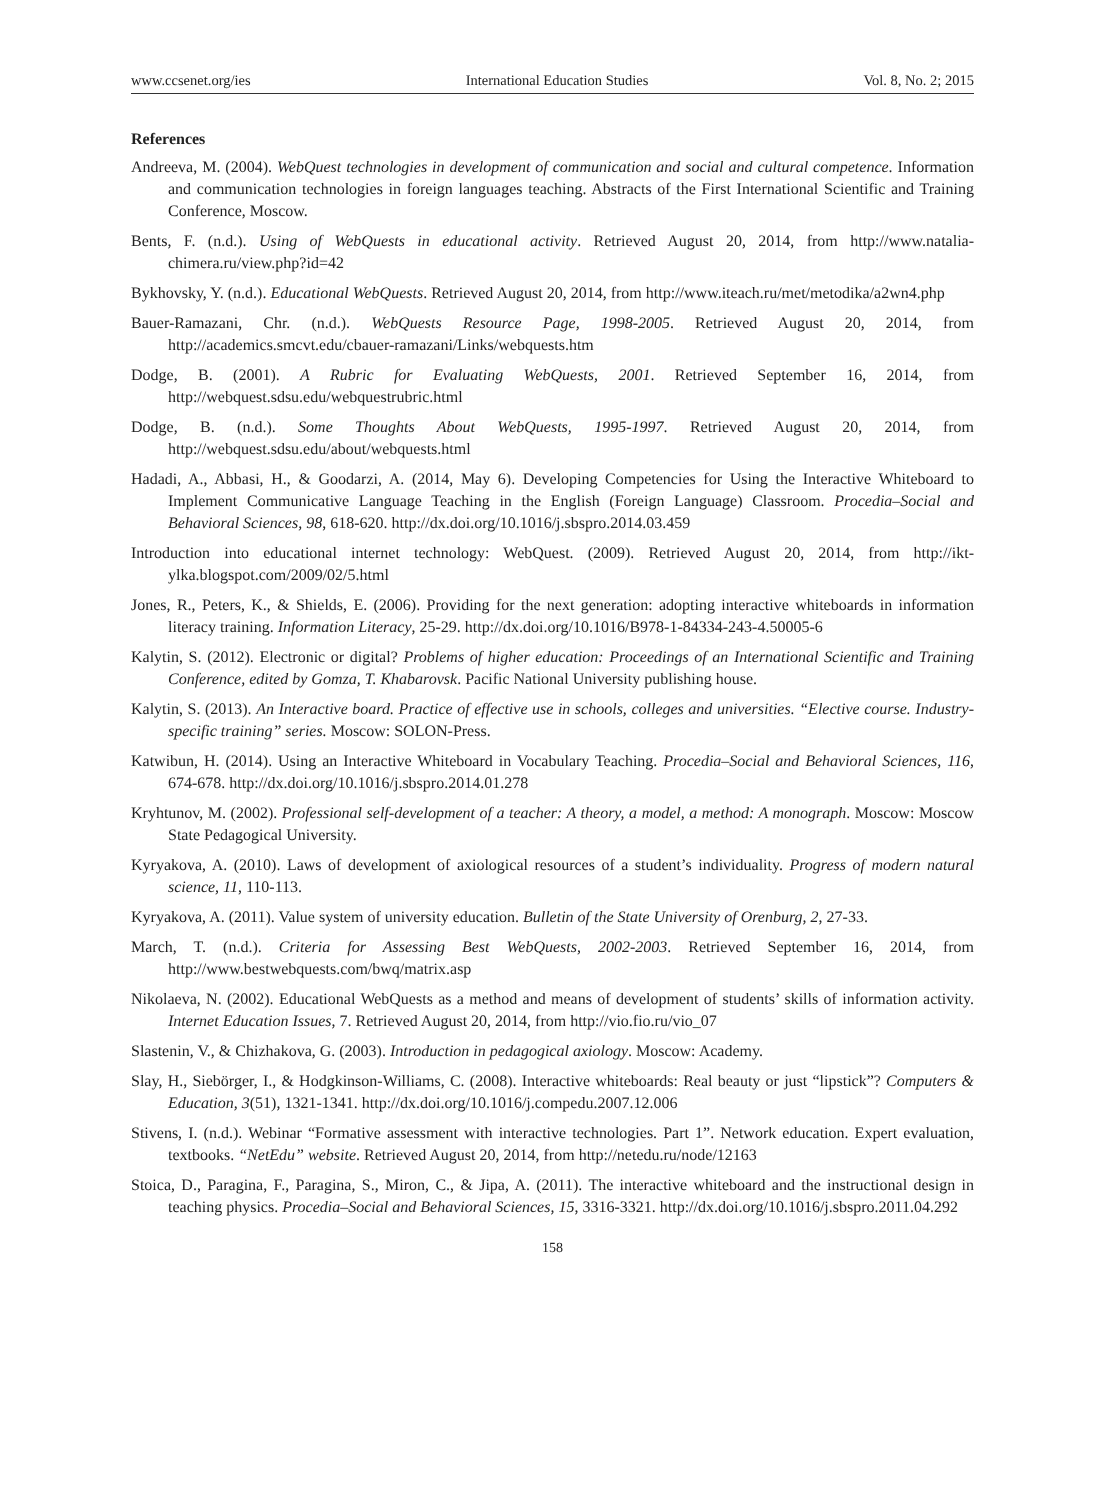www.ccsenet.org/ies International Education Studies Vol. 8, No. 2; 2015
References
Andreeva, M. (2004). WebQuest technologies in development of communication and social and cultural competence. Information and communication technologies in foreign languages teaching. Abstracts of the First International Scientific and Training Conference, Moscow.
Bents, F. (n.d.). Using of WebQuests in educational activity. Retrieved August 20, 2014, from http://www.natalia-chimera.ru/view.php?id=42
Bykhovsky, Y. (n.d.). Educational WebQuests. Retrieved August 20, 2014, from http://www.iteach.ru/met/metodika/a2wn4.php
Bauer-Ramazani, Chr. (n.d.). WebQuests Resource Page, 1998-2005. Retrieved August 20, 2014, from http://academics.smcvt.edu/cbauer-ramazani/Links/webquests.htm
Dodge, B. (2001). A Rubric for Evaluating WebQuests, 2001. Retrieved September 16, 2014, from http://webquest.sdsu.edu/webquestrubric.html
Dodge, B. (n.d.). Some Thoughts About WebQuests, 1995-1997. Retrieved August 20, 2014, from http://webquest.sdsu.edu/about/webquests.html
Hadadi, A., Abbasi, H., & Goodarzi, A. (2014, May 6). Developing Competencies for Using the Interactive Whiteboard to Implement Communicative Language Teaching in the English (Foreign Language) Classroom. Procedia–Social and Behavioral Sciences, 98, 618-620. http://dx.doi.org/10.1016/j.sbspro.2014.03.459
Introduction into educational internet technology: WebQuest. (2009). Retrieved August 20, 2014, from http://ikt-ylka.blogspot.com/2009/02/5.html
Jones, R., Peters, K., & Shields, E. (2006). Providing for the next generation: adopting interactive whiteboards in information literacy training. Information Literacy, 25-29. http://dx.doi.org/10.1016/B978-1-84334-243-4.50005-6
Kalytin, S. (2012). Electronic or digital? Problems of higher education: Proceedings of an International Scientific and Training Conference, edited by Gomza, T. Khabarovsk. Pacific National University publishing house.
Kalytin, S. (2013). An Interactive board. Practice of effective use in schools, colleges and universities. “Elective course. Industry-specific training” series. Moscow: SOLON-Press.
Katwibun, H. (2014). Using an Interactive Whiteboard in Vocabulary Teaching. Procedia–Social and Behavioral Sciences, 116, 674-678. http://dx.doi.org/10.1016/j.sbspro.2014.01.278
Kryhtunov, M. (2002). Professional self-development of a teacher: A theory, a model, a method: A monograph. Moscow: Moscow State Pedagogical University.
Kyryakova, A. (2010). Laws of development of axiological resources of a student’s individuality. Progress of modern natural science, 11, 110-113.
Kyryakova, A. (2011). Value system of university education. Bulletin of the State University of Orenburg, 2, 27-33.
March, T. (n.d.). Criteria for Assessing Best WebQuests, 2002-2003. Retrieved September 16, 2014, from http://www.bestwebquests.com/bwq/matrix.asp
Nikolaeva, N. (2002). Educational WebQuests as a method and means of development of students’ skills of information activity. Internet Education Issues, 7. Retrieved August 20, 2014, from http://vio.fio.ru/vio_07
Slastenin, V., & Chizhakova, G. (2003). Introduction in pedagogical axiology. Moscow: Academy.
Slay, H., Siebörger, I., & Hodgkinson-Williams, C. (2008). Interactive whiteboards: Real beauty or just “lipstick”? Computers & Education, 3(51), 1321-1341. http://dx.doi.org/10.1016/j.compedu.2007.12.006
Stivens, I. (n.d.). Webinar “Formative assessment with interactive technologies. Part 1”. Network education. Expert evaluation, textbooks. “NetEdu” website. Retrieved August 20, 2014, from http://netedu.ru/node/12163
Stoica, D., Paragina, F., Paragina, S., Miron, C., & Jipa, A. (2011). The interactive whiteboard and the instructional design in teaching physics. Procedia–Social and Behavioral Sciences, 15, 3316-3321. http://dx.doi.org/10.1016/j.sbspro.2011.04.292
158